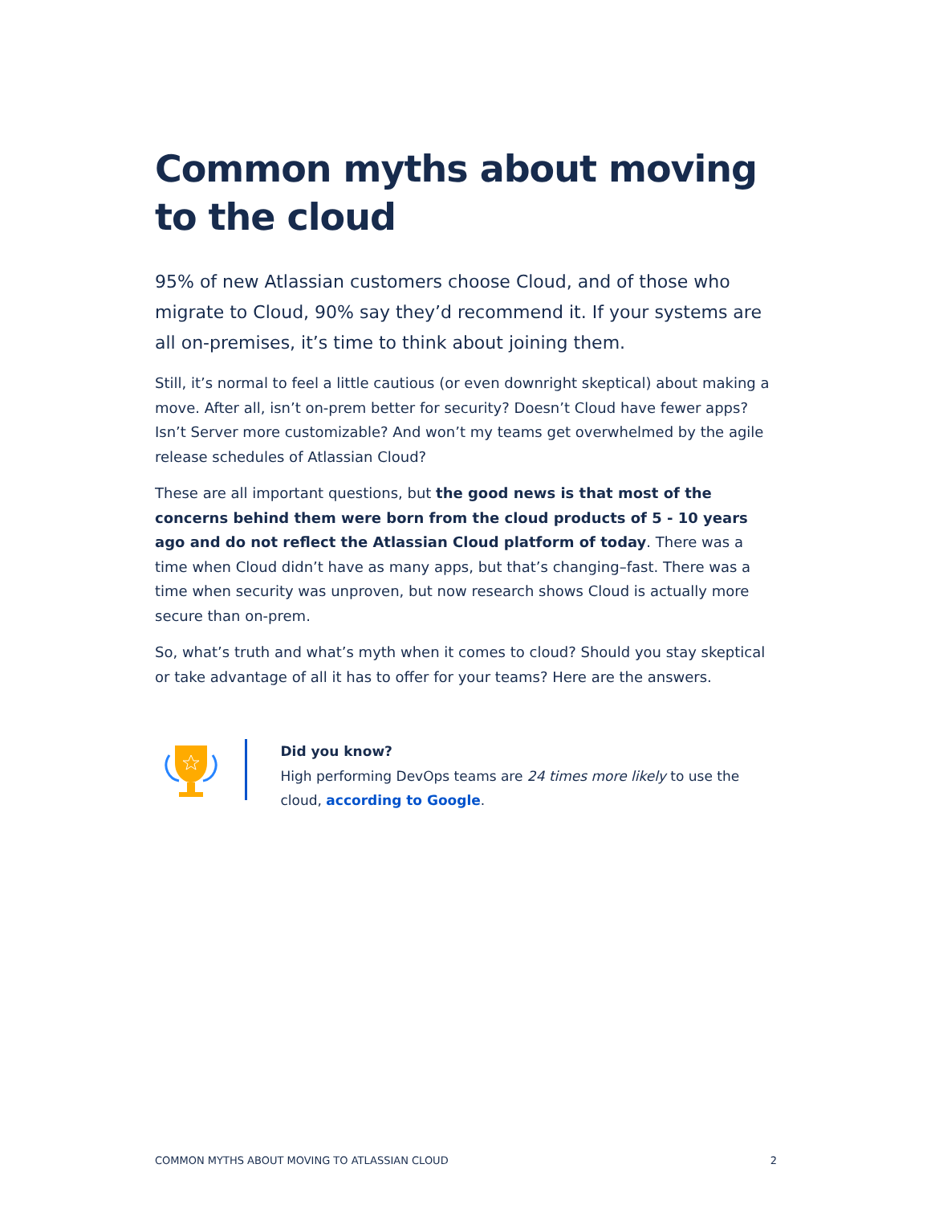Common myths about moving
to the cloud
95% of new Atlassian customers choose Cloud, and of those who migrate to Cloud, 90% say they’d recommend it. If your systems are all on-premises, it’s time to think about joining them.
Still, it’s normal to feel a little cautious (or even downright skeptical) about making a move. After all, isn’t on-prem better for security? Doesn’t Cloud have fewer apps? Isn’t Server more customizable? And won’t my teams get overwhelmed by the agile release schedules of Atlassian Cloud?
These are all important questions, but the good news is that most of the concerns behind them were born from the cloud products of 5 - 10 years ago and do not reflect the Atlassian Cloud platform of today. There was a time when Cloud didn’t have as many apps, but that’s changing–fast. There was a time when security was unproven, but now research shows Cloud is actually more secure than on-prem.
So, what’s truth and what’s myth when it comes to cloud? Should you stay skeptical or take advantage of all it has to offer for your teams? Here are the answers.
Did you know?
High performing DevOps teams are 24 times more likely to use the cloud, according to Google.
COMMON MYTHS ABOUT MOVING TO ATLASSIAN CLOUD 2